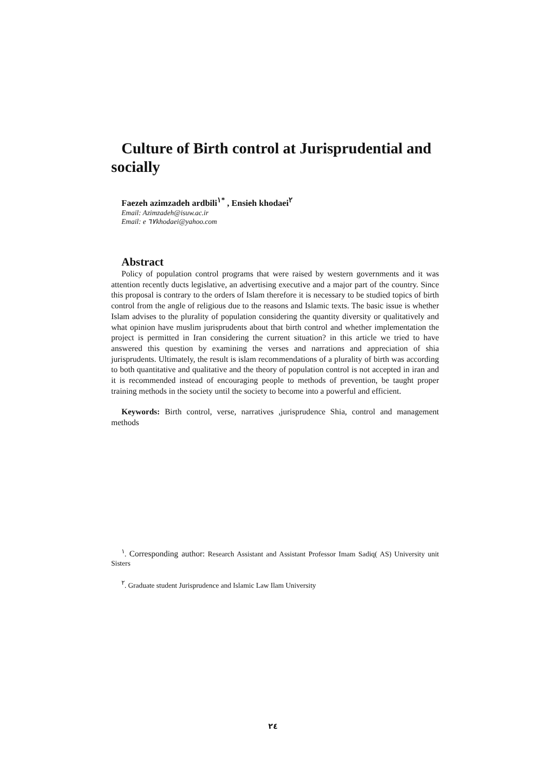Culture of Birth control at Jurisprudential and socially
Faezeh azimzadeh ardbili<sup>١*</sup> , Ensieh khodaei<sup>٢</sup>
Email: Azimzadeh@isuw.ac.ir
Email: e ٦٧khodaei@yahoo.com
Abstract
Policy of population control programs that were raised by western governments and it was attention recently ducts legislative, an advertising executive and a major part of the country. Since this proposal is contrary to the orders of Islam therefore it is necessary to be studied topics of birth control from the angle of religious due to the reasons and Islamic texts. The basic issue is whether Islam advises to the plurality of population considering the quantity diversity or qualitatively and what opinion have muslim jurisprudents about that birth control and whether implementation the project is permitted in Iran considering the current situation? in this article we tried to have answered this question by examining the verses and narrations and appreciation of shia jurisprudents. Ultimately, the result is islam recommendations of a plurality of birth was according to both quantitative and qualitative and the theory of population control is not accepted in iran and it is recommended instead of encouraging people to methods of prevention, be taught proper training methods in the society until the society to become into a powerful and efficient.
Keywords: Birth control, verse, narratives ,jurisprudence Shia, control and management methods
<sup>١</sup>. Corresponding author: Research Assistant and Assistant Professor Imam Sadiq( AS) University unit Sisters
<sup>٢</sup>. Graduate student Jurisprudence and Islamic Law Ilam University
٢٤